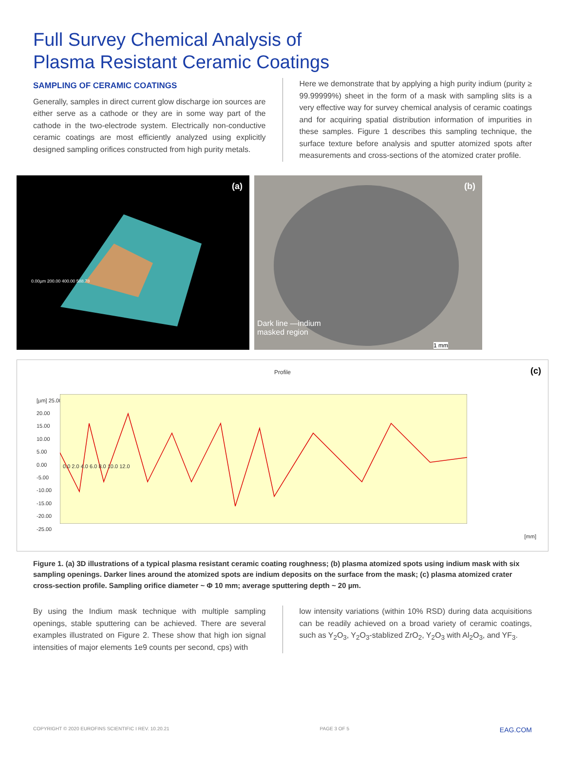Full Survey Chemical Analysis of
Plasma Resistant Ceramic Coatings
SAMPLING OF CERAMIC COATINGS
Generally, samples in direct current glow discharge ion sources are either serve as a cathode or they are in some way part of the cathode in the two-electrode system. Electrically non-conductive ceramic coatings are most efficiently analyzed using explicitly designed sampling orifices constructed from high purity metals.
Here we demonstrate that by applying a high purity indium (purity ≥ 99.99999%) sheet in the form of a mask with sampling slits is a very effective way for survey chemical analysis of ceramic coatings and for acquiring spatial distribution information of impurities in these samples. Figure 1 describes this sampling technique, the surface texture before analysis and sputter atomized spots after measurements and cross-sections of the atomized crater profile.
(a)
0.00µm 200.00 400.00 588.78
(b)
Dark line —indium
masked region
1 mm
(c)
Profile
[µm] 25.00
20.00
15.00
10.00
5.00
0.00
-5.00
-10.00
-15.00
-20.00
-25.00
0.0 2.0 4.0 6.0 8.0 10.0 12.0
[mm]
Figure 1. (a) 3D illustrations of a typical plasma resistant ceramic coating roughness; (b) plasma atomized spots using indium mask with six sampling openings. Darker lines around the atomized spots are indium deposits on the surface from the mask; (c) plasma atomized crater cross-section profile. Sampling orifice diameter ~ Φ 10 mm; average sputtering depth ~ 20 µm.
By using the Indium mask technique with multiple sampling openings, stable sputtering can be achieved. There are several examples illustrated on Figure 2. These show that high ion signal intensities of major elements 1e9 counts per second, cps) with
low intensity variations (within 10% RSD) during data acquisitions can be readily achieved on a broad variety of ceramic coatings, such as Y<sub>2</sub>O<sub>3</sub>, Y<sub>2</sub>O<sub>3</sub>-stablized ZrO<sub>2</sub>, Y<sub>2</sub>O<sub>3</sub> with Al<sub>2</sub>O<sub>3</sub>, and YF<sub>3</sub>.
COPYRIGHT © 2020 EUROFINS SCIENTIFIC I REV. 10.20.21 PAGE 3 OF 5 EAG.COM